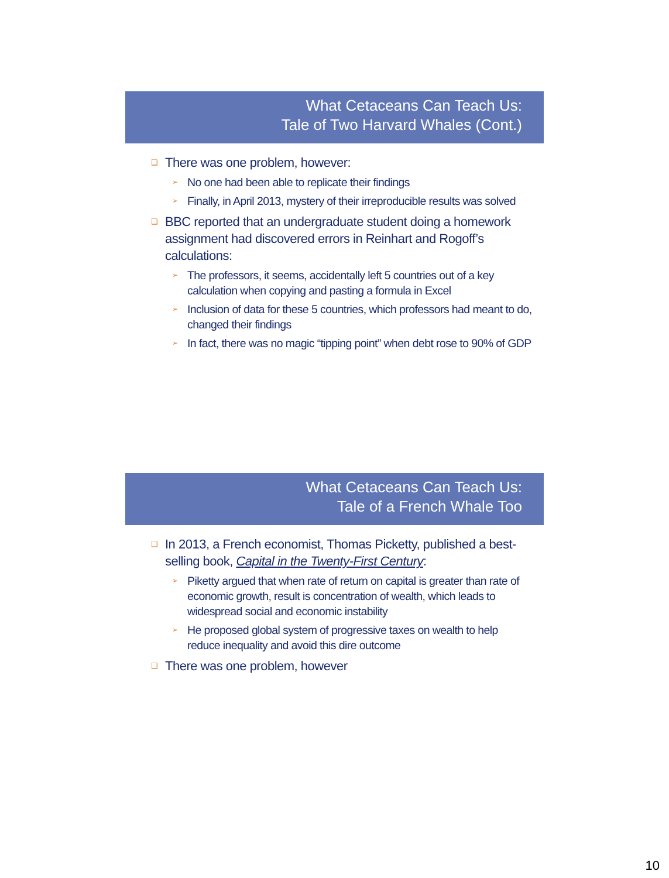What Cetaceans Can Teach Us:
Tale of Two Harvard Whales (Cont.)
❑ There was one problem, however:
➢ No one had been able to replicate their findings
➢ Finally, in April 2013, mystery of their irreproducible results was solved
❑ BBC reported that an undergraduate student doing a homework assignment had discovered errors in Reinhart and Rogoff’s calculations:
➢ The professors, it seems, accidentally left 5 countries out of a key calculation when copying and pasting a formula in Excel
➢ Inclusion of data for these 5 countries, which professors had meant to do, changed their findings
➢ In fact, there was no magic “tipping point” when debt rose to 90% of GDP
What Cetaceans Can Teach Us:
Tale of a French Whale Too
❑ In 2013, a French economist, Thomas Picketty, published a best-selling book, Capital in the Twenty-First Century:
➢ Piketty argued that when rate of return on capital is greater than rate of economic growth, result is concentration of wealth, which leads to widespread social and economic instability
➢ He proposed global system of progressive taxes on wealth to help reduce inequality and avoid this dire outcome
❑ There was one problem, however
10